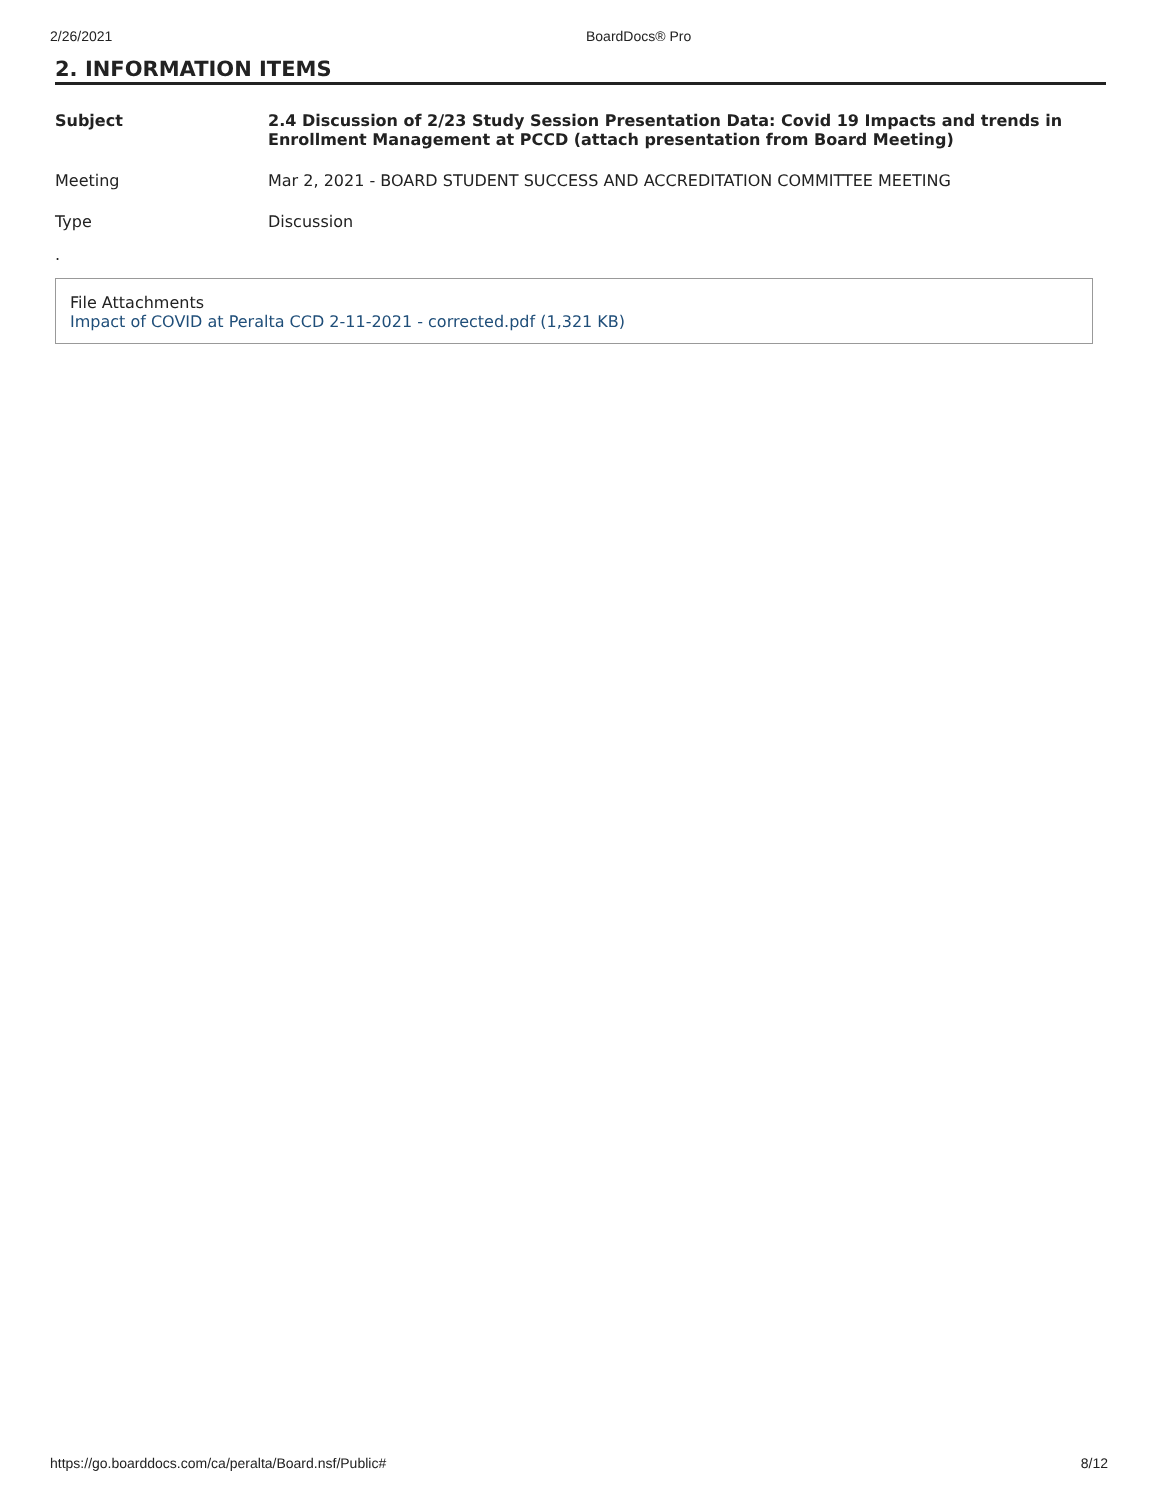2/26/2021 BoardDocs® Pro
2. INFORMATION ITEMS
Subject 2.4 Discussion of 2/23 Study Session Presentation Data: Covid 19 Impacts and trends in Enrollment Management at PCCD (attach presentation from Board Meeting)
Meeting Mar 2, 2021 - BOARD STUDENT SUCCESS AND ACCREDITATION COMMITTEE MEETING
Type Discussion
.
File Attachments
Impact of COVID at Peralta CCD 2-11-2021 - corrected.pdf (1,321 KB)
https://go.boarddocs.com/ca/peralta/Board.nsf/Public# 8/12